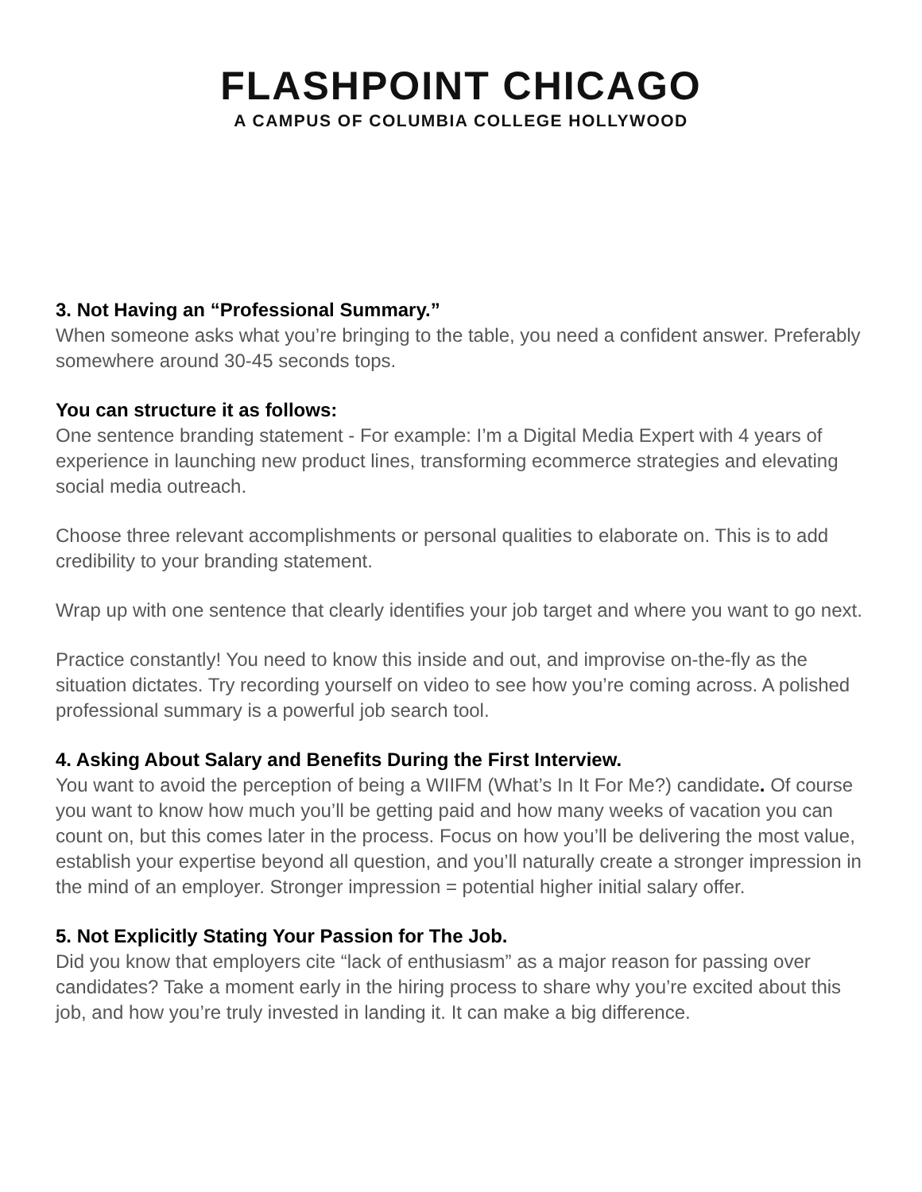FLASHPOINT CHICAGO
A CAMPUS OF COLUMBIA COLLEGE HOLLYWOOD
3. Not Having an “Professional Summary.”
When someone asks what you’re bringing to the table, you need a confident answer. Preferably somewhere around 30-45 seconds tops.
You can structure it as follows:
One sentence branding statement - For example: I’m a Digital Media Expert with 4 years of experience in launching new product lines, transforming ecommerce strategies and elevating social media outreach.
Choose three relevant accomplishments or personal qualities to elaborate on. This is to add credibility to your branding statement.
Wrap up with one sentence that clearly identifies your job target and where you want to go next.
Practice constantly! You need to know this inside and out, and improvise on-the-fly as the situation dictates. Try recording yourself on video to see how you’re coming across. A polished professional summary is a powerful job search tool.
4. Asking About Salary and Benefits During the First Interview.
You want to avoid the perception of being a WIIFM (What’s In It For Me?) candidate. Of course you want to know how much you’ll be getting paid and how many weeks of vacation you can count on, but this comes later in the process. Focus on how you’ll be delivering the most value, establish your expertise beyond all question, and you’ll naturally create a stronger impression in the mind of an employer. Stronger impression = potential higher initial salary offer.
5. Not Explicitly Stating Your Passion for The Job.
Did you know that employers cite “lack of enthusiasm” as a major reason for passing over candidates? Take a moment early in the hiring process to share why you’re excited about this job, and how you’re truly invested in landing it. It can make a big difference.